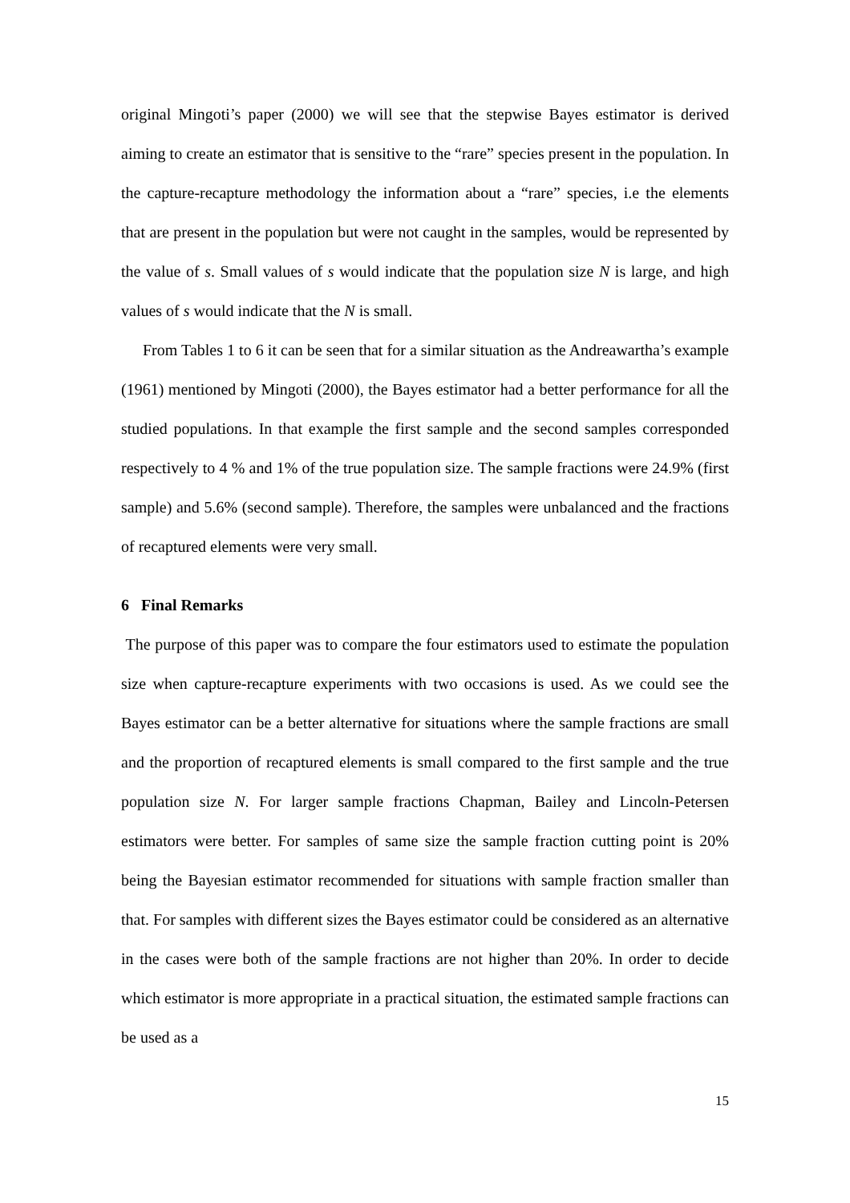original Mingoti’s paper (2000) we will see that the stepwise Bayes estimator is derived aiming to create an estimator that is sensitive to the “rare” species present in the population. In the capture-recapture methodology the information about a “rare” species, i.e the elements that are present in the population but were not caught in the samples, would be represented by the value of s. Small values of s would indicate that the population size N is large, and high values of s would indicate that the N is small.
From Tables 1 to 6 it can be seen that for a similar situation as the Andreawartha’s example (1961) mentioned by Mingoti (2000), the Bayes estimator had a better performance for all the studied populations. In that example the first sample and the second samples corresponded respectively to 4 % and 1% of the true population size. The sample fractions were 24.9% (first sample) and 5.6% (second sample). Therefore, the samples were unbalanced and the fractions of recaptured elements were very small.
6 Final Remarks
The purpose of this paper was to compare the four estimators used to estimate the population size when capture-recapture experiments with two occasions is used. As we could see the Bayes estimator can be a better alternative for situations where the sample fractions are small and the proportion of recaptured elements is small compared to the first sample and the true population size N. For larger sample fractions Chapman, Bailey and Lincoln-Petersen estimators were better. For samples of same size the sample fraction cutting point is 20% being the Bayesian estimator recommended for situations with sample fraction smaller than that. For samples with different sizes the Bayes estimator could be considered as an alternative in the cases were both of the sample fractions are not higher than 20%. In order to decide which estimator is more appropriate in a practical situation, the estimated sample fractions can be used as a
15